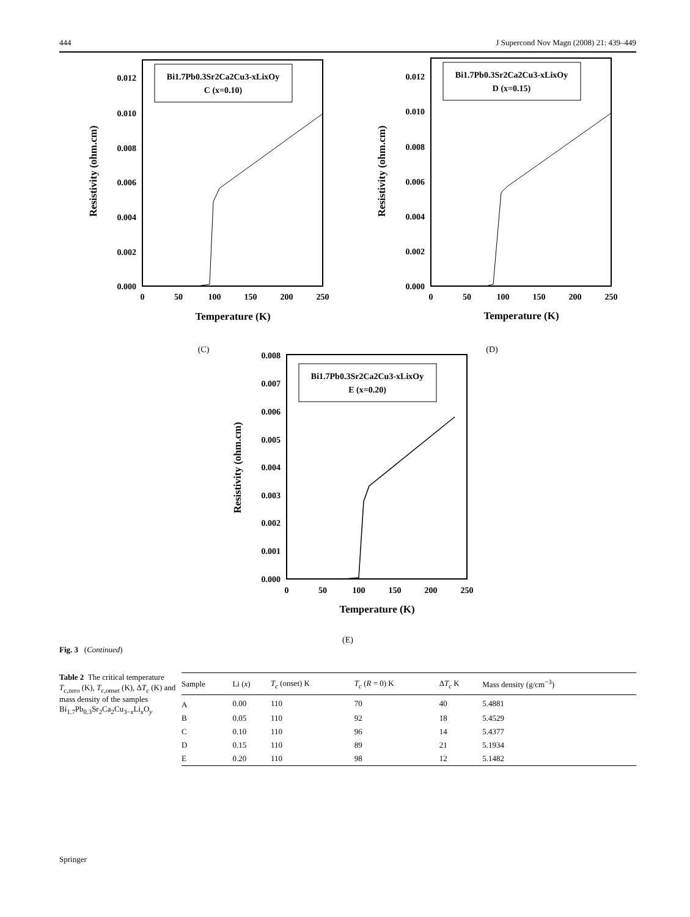444 J Supercond Nov Magn (2008) 21: 439–449
Bi1.7Pb0.3Sr2Ca2Cu3-xLixOy
C (x=0.10)
0.012
0.010
0.008
0.006
0.004
0.002
0.000
0
50
100
150
200
250
Temperature (K)
Resistivity (ohm.cm)
(C)
Bi1.7Pb0.3Sr2Ca2Cu3-xLixOy
D (x=0.15)
0.012
0.010
0.008
0.006
0.004
0.002
0.000
0
50
100
150
200
250
Temperature (K)
Resistivity (ohm.cm)
(D)
Bi1.7Pb0.3Sr2Ca2Cu3-xLixOy
E (x=0.20)
0.008
0.007
0.006
0.005
0.004
0.003
0.002
0.001
0.000
0
50
100
150
200
250
Temperature (K)
Resistivity (ohm.cm)
(E)
Fig. 3 (Continued)
Table 2 The critical temperature T<sub>c,zero</sub> (K), T<sub>c,onset</sub> (K), ΔT<sub>c</sub> (K) and mass density of the samples Bi<sub>1.7</sub>Pb<sub>0.3</sub>Sr<sub>2</sub>Ca<sub>2</sub>Cu<sub>3−x</sub>Li<sub>x</sub>O<sub>y</sub>
| Sample | Li ( x ) | T<sub>c</sub> (onset) K | T<sub>c</sub> ( R = 0) K | Δ T<sub>c</sub> K | Mass density (g/cm<sup>−3</sup>) |
| --- | --- | --- | --- | --- | --- |
| A | 0.00 | 110 | 70 | 40 | 5.4881 |
| B | 0.05 | 110 | 92 | 18 | 5.4529 |
| C | 0.10 | 110 | 96 | 14 | 5.4377 |
| D | 0.15 | 110 | 89 | 21 | 5.1934 |
| E | 0.20 | 110 | 98 | 12 | 5.1482 |
Springer